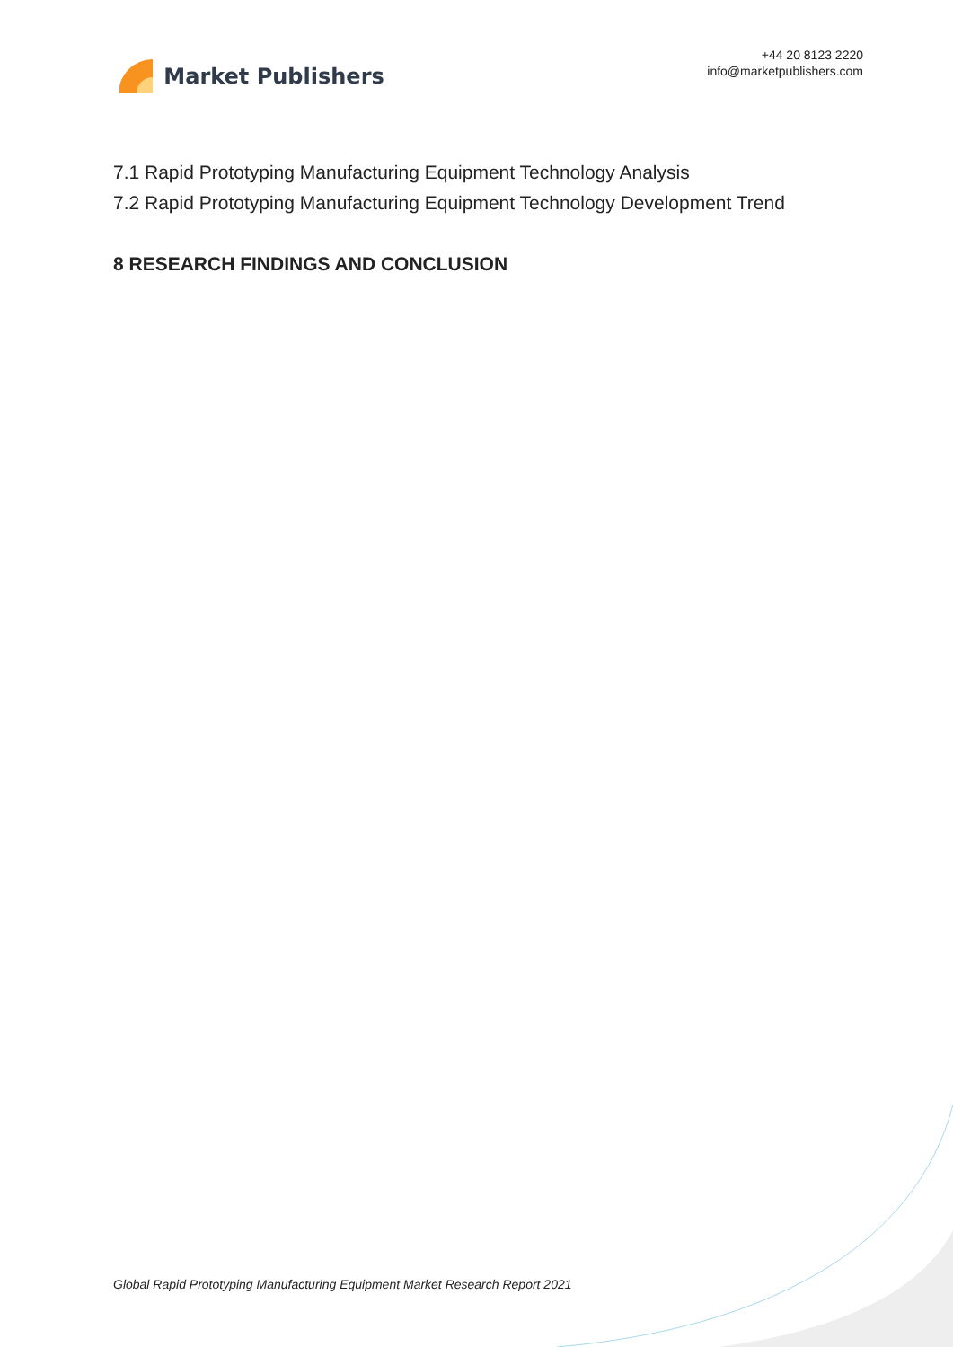Market Publishers
+44 20 8123 2220
info@marketpublishers.com
7.1 Rapid Prototyping Manufacturing Equipment Technology Analysis
7.2 Rapid Prototyping Manufacturing Equipment Technology Development Trend
8 RESEARCH FINDINGS AND CONCLUSION
Global Rapid Prototyping Manufacturing Equipment Market Research Report 2021